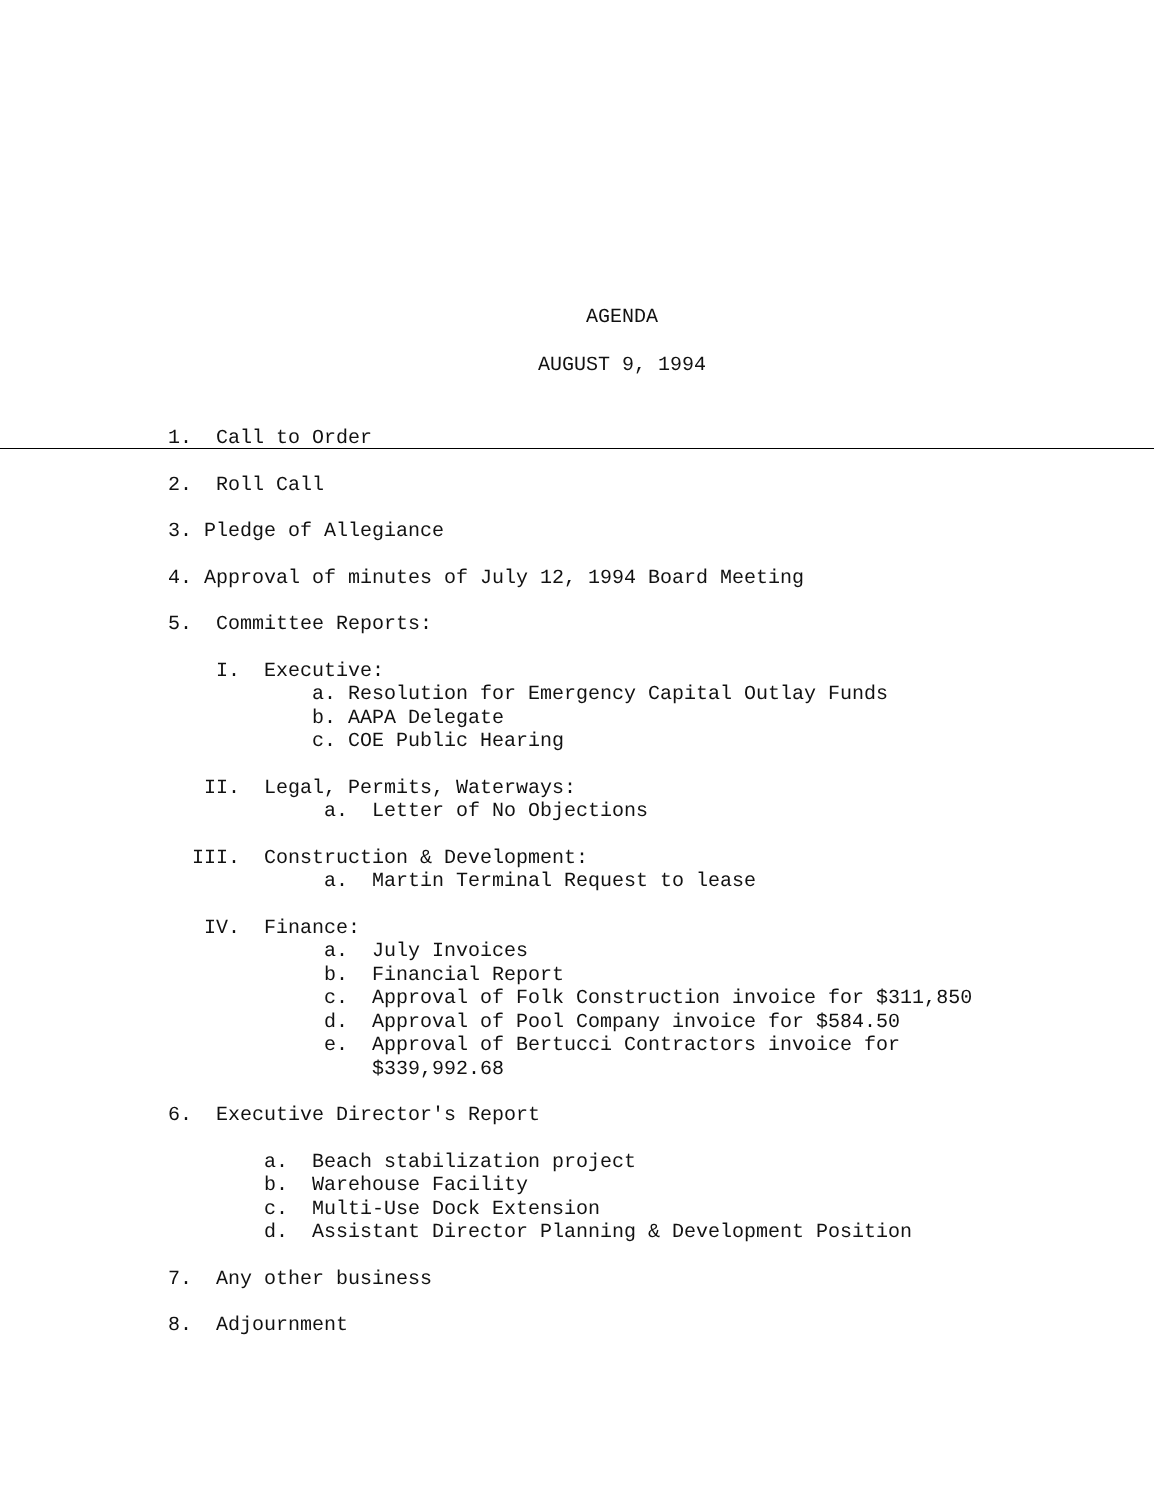AGENDA
AUGUST 9, 1994
1. Call to Order
2. Roll Call
3. Pledge of Allegiance
4. Approval of minutes of July 12, 1994 Board Meeting
5. Committee Reports:
I. Executive:
a. Resolution for Emergency Capital Outlay Funds
b. AAPA Delegate
c. COE Public Hearing
II. Legal, Permits, Waterways:
a. Letter of No Objections
III. Construction & Development:
a. Martin Terminal Request to lease
IV. Finance:
a. July Invoices
b. Financial Report
c. Approval of Folk Construction invoice for $311,850
d. Approval of Pool Company invoice for $584.50
e. Approval of Bertucci Contractors invoice for
$339,992.68
6. Executive Director's Report
a. Beach stabilization project
b. Warehouse Facility
c. Multi-Use Dock Extension
d. Assistant Director Planning & Development Position
7. Any other business
8. Adjournment